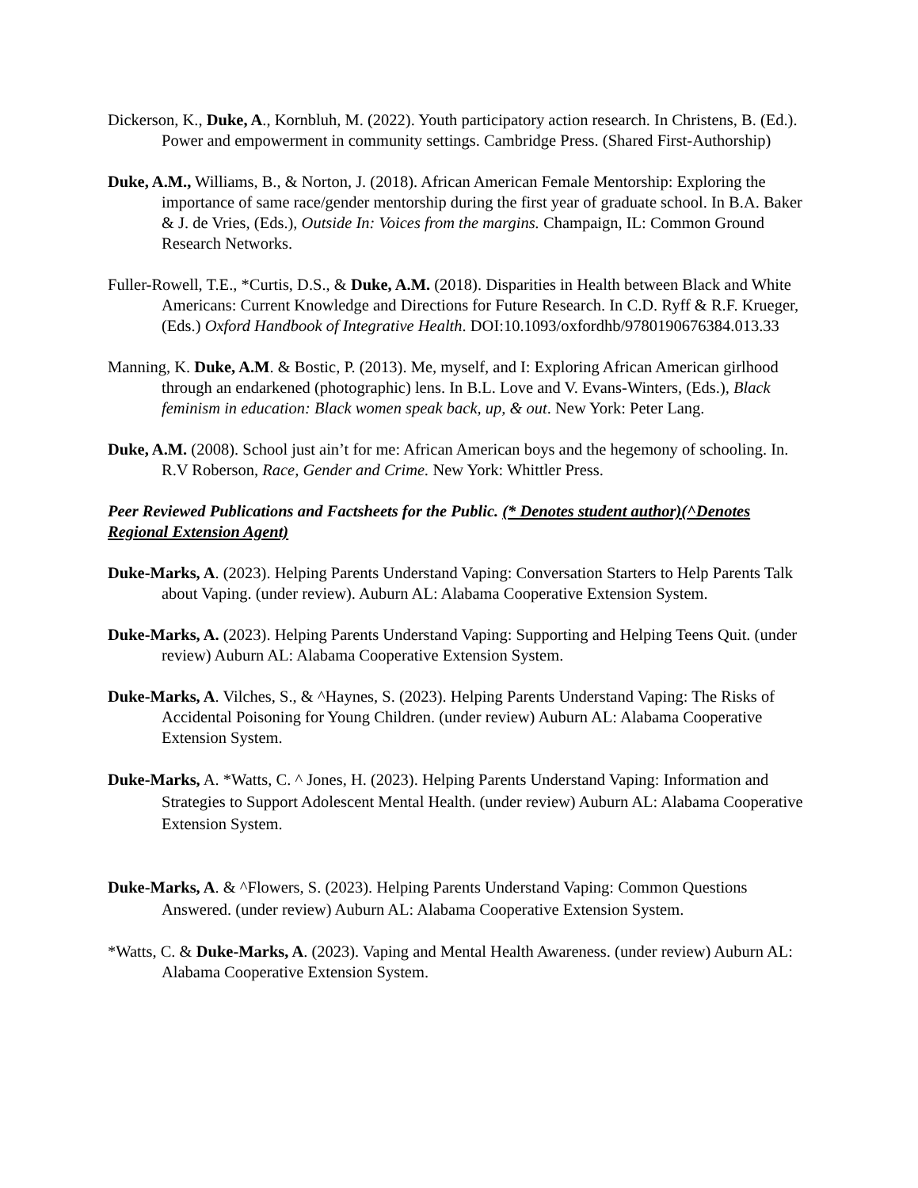Dickerson, K., Duke, A., Kornbluh, M. (2022). Youth participatory action research. In Christens, B. (Ed.). Power and empowerment in community settings. Cambridge Press. (Shared First-Authorship)
Duke, A.M., Williams, B., & Norton, J. (2018). African American Female Mentorship: Exploring the importance of same race/gender mentorship during the first year of graduate school. In B.A. Baker & J. de Vries, (Eds.), Outside In: Voices from the margins. Champaign, IL: Common Ground Research Networks.
Fuller-Rowell, T.E., *Curtis, D.S., & Duke, A.M. (2018). Disparities in Health between Black and White Americans: Current Knowledge and Directions for Future Research. In C.D. Ryff & R.F. Krueger, (Eds.) Oxford Handbook of Integrative Health. DOI:10.1093/oxfordhb/9780190676384.013.33
Manning, K. Duke, A.M. & Bostic, P. (2013). Me, myself, and I: Exploring African American girlhood through an endarkened (photographic) lens. In B.L. Love and V. Evans-Winters, (Eds.), Black feminism in education: Black women speak back, up, & out. New York: Peter Lang.
Duke, A.M. (2008). School just ain’t for me: African American boys and the hegemony of schooling. In. R.V Roberson, Race, Gender and Crime. New York: Whittler Press.
Peer Reviewed Publications and Factsheets for the Public. (* Denotes student author)(^Denotes Regional Extension Agent)
Duke-Marks, A. (2023). Helping Parents Understand Vaping: Conversation Starters to Help Parents Talk about Vaping. (under review). Auburn AL: Alabama Cooperative Extension System.
Duke-Marks, A. (2023). Helping Parents Understand Vaping: Supporting and Helping Teens Quit. (under review) Auburn AL: Alabama Cooperative Extension System.
Duke-Marks, A. Vilches, S., & ^Haynes, S. (2023). Helping Parents Understand Vaping: The Risks of Accidental Poisoning for Young Children. (under review) Auburn AL: Alabama Cooperative Extension System.
Duke-Marks, A. *Watts, C. ^ Jones, H. (2023). Helping Parents Understand Vaping: Information and Strategies to Support Adolescent Mental Health. (under review) Auburn AL: Alabama Cooperative Extension System.
Duke-Marks, A. & ^Flowers, S. (2023). Helping Parents Understand Vaping: Common Questions Answered. (under review) Auburn AL: Alabama Cooperative Extension System.
*Watts, C. & Duke-Marks, A. (2023). Vaping and Mental Health Awareness. (under review) Auburn AL: Alabama Cooperative Extension System.